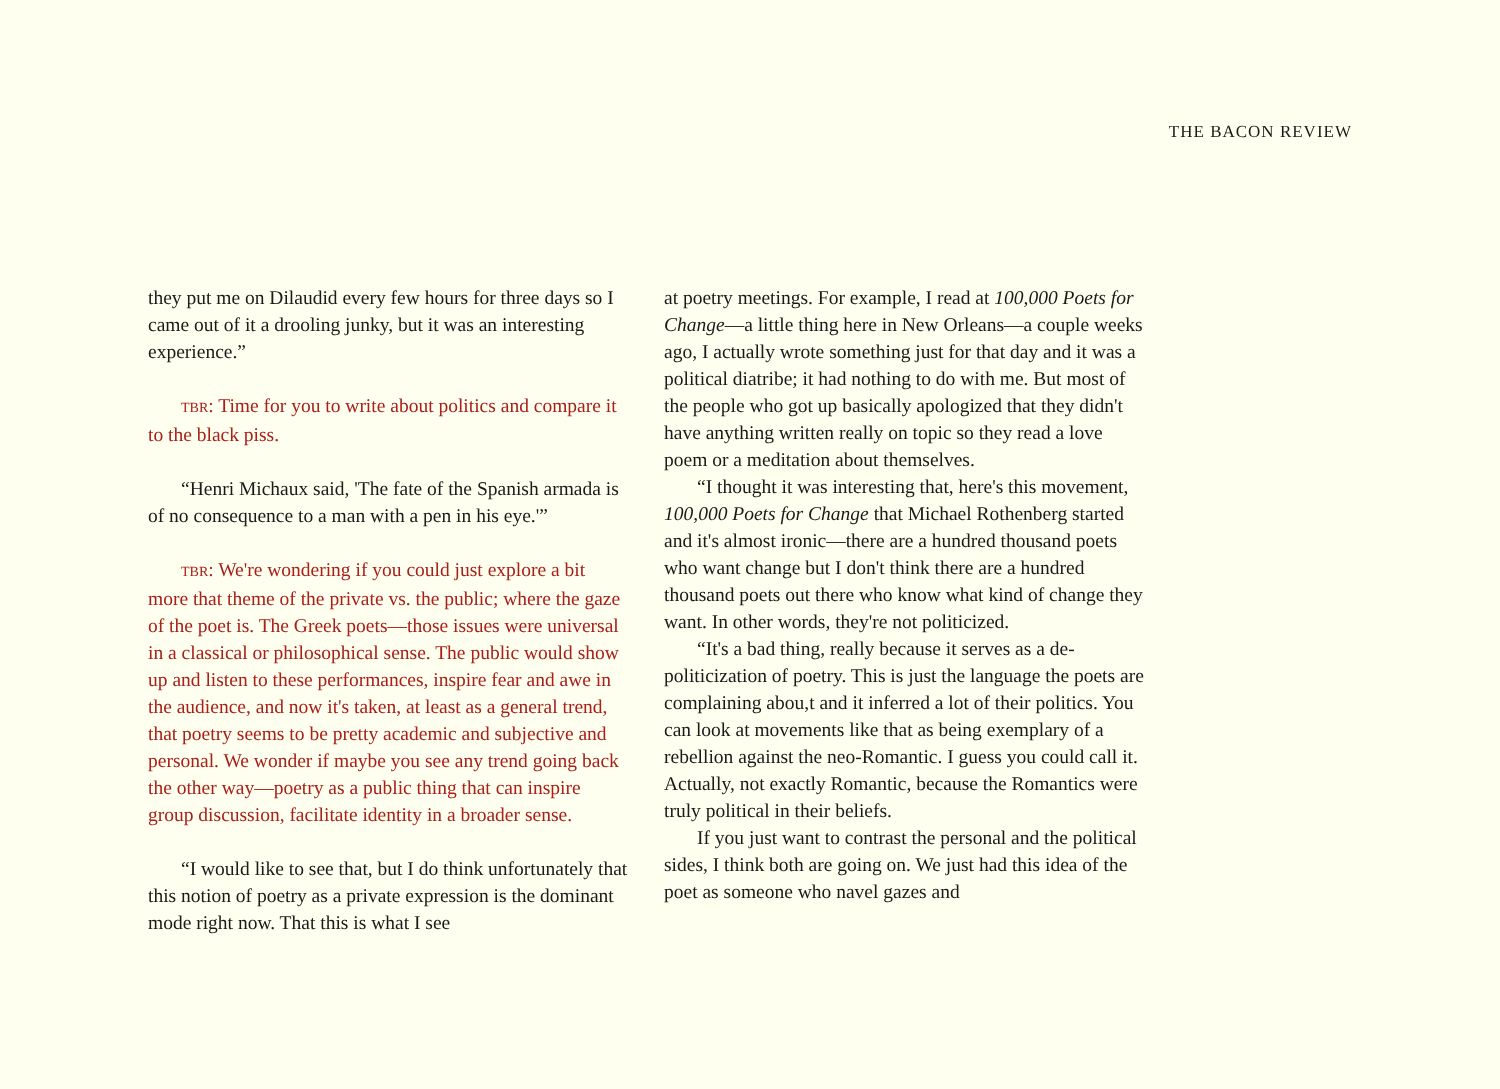THE BACON REVIEW
they put me on Dilaudid every few hours for three days so I came out of it a drooling junky, but it was an interesting experience.”
TBR: Time for you to write about politics and compare it to the black piss.
“Henri Michaux said, 'The fate of the Spanish armada is of no consequence to a man with a pen in his eye.'”
TBR: We're wondering if you could just explore a bit more that theme of the private vs. the public; where the gaze of the poet is. The Greek poets—those issues were universal in a classical or philosophical sense. The public would show up and listen to these performances, inspire fear and awe in the audience, and now it's taken, at least as a general trend, that poetry seems to be pretty academic and subjective and personal. We wonder if maybe you see any trend going back the other way—poetry as a public thing that can inspire group discussion, facilitate identity in a broader sense.
“I would like to see that, but I do think unfortunately that this notion of poetry as a private expression is the dominant mode right now. That this is what I see
at poetry meetings. For example, I read at 100,000 Poets for Change—a little thing here in New Orleans—a couple weeks ago, I actually wrote something just for that day and it was a political diatribe; it had nothing to do with me. But most of the people who got up basically apologized that they didn't have anything written really on topic so they read a love poem or a meditation about themselves.
“I thought it was interesting that, here's this movement, 100,000 Poets for Change that Michael Rothenberg started and it's almost ironic—there are a hundred thousand poets who want change but I don't think there are a hundred thousand poets out there who know what kind of change they want. In other words, they're not politicized.
“It's a bad thing, really because it serves as a de-politicization of poetry. This is just the language the poets are complaining abou,t and it inferred a lot of their politics. You can look at movements like that as being exemplary of a rebellion against the neo-Romantic. I guess you could call it. Actually, not exactly Romantic, because the Romantics were truly political in their beliefs.
If you just want to contrast the personal and the political sides, I think both are going on. We just had this idea of the poet as someone who navel gazes and